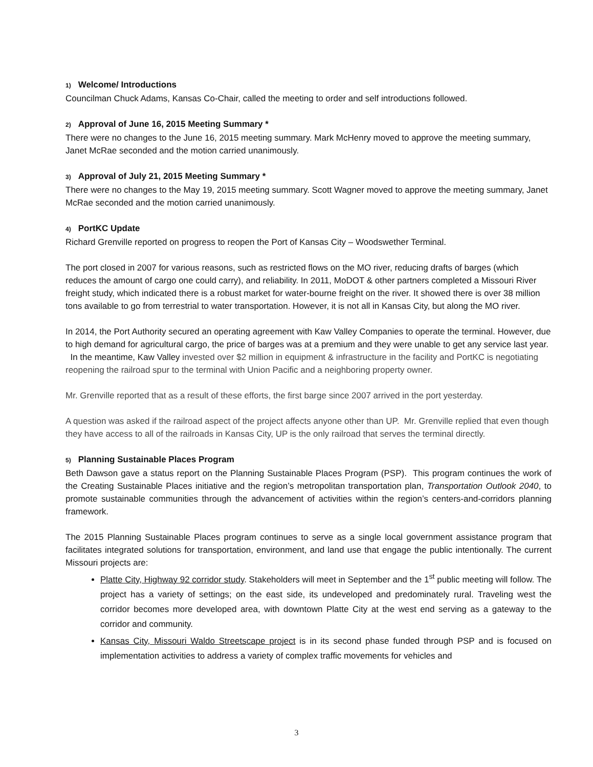1) Welcome/ Introductions
Councilman Chuck Adams, Kansas Co-Chair, called the meeting to order and self introductions followed.
2) Approval of June 16, 2015 Meeting Summary *
There were no changes to the June 16, 2015 meeting summary. Mark McHenry moved to approve the meeting summary, Janet McRae seconded and the motion carried unanimously.
3) Approval of July 21, 2015 Meeting Summary *
There were no changes to the May 19, 2015 meeting summary. Scott Wagner moved to approve the meeting summary, Janet McRae seconded and the motion carried unanimously.
4) PortKC Update
Richard Grenville reported on progress to reopen the Port of Kansas City – Woodswether Terminal.
The port closed in 2007 for various reasons, such as restricted flows on the MO river, reducing drafts of barges (which reduces the amount of cargo one could carry), and reliability. In 2011, MoDOT & other partners completed a Missouri River freight study, which indicated there is a robust market for water-bourne freight on the river. It showed there is over 38 million tons available to go from terrestrial to water transportation. However, it is not all in Kansas City, but along the MO river.
In 2014, the Port Authority secured an operating agreement with Kaw Valley Companies to operate the terminal. However, due to high demand for agricultural cargo, the price of barges was at a premium and they were unable to get any service last year. In the meantime, Kaw Valley invested over $2 million in equipment & infrastructure in the facility and PortKC is negotiating reopening the railroad spur to the terminal with Union Pacific and a neighboring property owner.
Mr. Grenville reported that as a result of these efforts, the first barge since 2007 arrived in the port yesterday.
A question was asked if the railroad aspect of the project affects anyone other than UP. Mr. Grenville replied that even though they have access to all of the railroads in Kansas City, UP is the only railroad that serves the terminal directly.
5) Planning Sustainable Places Program
Beth Dawson gave a status report on the Planning Sustainable Places Program (PSP). This program continues the work of the Creating Sustainable Places initiative and the region’s metropolitan transportation plan, Transportation Outlook 2040, to promote sustainable communities through the advancement of activities within the region’s centers-and-corridors planning framework.
The 2015 Planning Sustainable Places program continues to serve as a single local government assistance program that facilitates integrated solutions for transportation, environment, and land use that engage the public intentionally. The current Missouri projects are:
Platte City, Highway 92 corridor study. Stakeholders will meet in September and the 1<sup>st</sup> public meeting will follow. The project has a variety of settings; on the east side, its undeveloped and predominately rural. Traveling west the corridor becomes more developed area, with downtown Platte City at the west end serving as a gateway to the corridor and community.
Kansas City, Missouri Waldo Streetscape project is in its second phase funded through PSP and is focused on implementation activities to address a variety of complex traffic movements for vehicles and
3